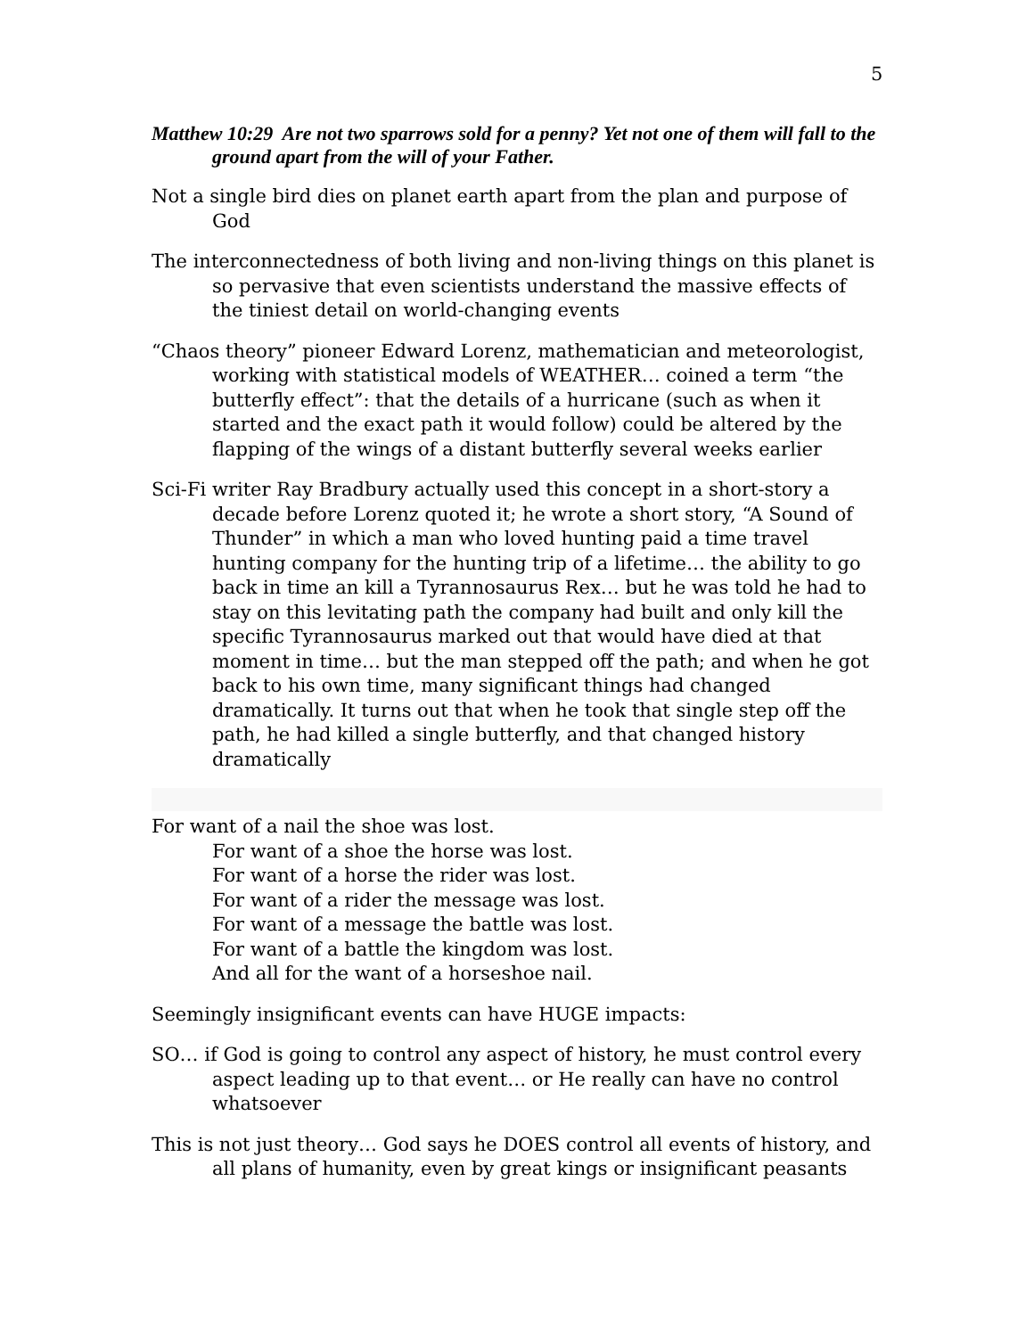5
Matthew 10:29 Are not two sparrows sold for a penny? Yet not one of them will fall to the ground apart from the will of your Father.
Not a single bird dies on planet earth apart from the plan and purpose of God
The interconnectedness of both living and non-living things on this planet is so pervasive that even scientists understand the massive effects of the tiniest detail on world-changing events
“Chaos theory” pioneer Edward Lorenz, mathematician and meteorologist, working with statistical models of WEATHER… coined a term “the butterfly effect”: that the details of a hurricane (such as when it started and the exact path it would follow) could be altered by the flapping of the wings of a distant butterfly several weeks earlier
Sci-Fi writer Ray Bradbury actually used this concept in a short-story a decade before Lorenz quoted it; he wrote a short story, “A Sound of Thunder” in which a man who loved hunting paid a time travel hunting company for the hunting trip of a lifetime… the ability to go back in time an kill a Tyrannosaurus Rex… but he was told he had to stay on this levitating path the company had built and only kill the specific Tyrannosaurus marked out that would have died at that moment in time… but the man stepped off the path; and when he got back to his own time, many significant things had changed dramatically. It turns out that when he took that single step off the path, he had killed a single butterfly, and that changed history dramatically
For want of a nail the shoe was lost.
For want of a shoe the horse was lost.
For want of a horse the rider was lost.
For want of a rider the message was lost.
For want of a message the battle was lost.
For want of a battle the kingdom was lost.
And all for the want of a horseshoe nail.
Seemingly insignificant events can have HUGE impacts:
SO… if God is going to control any aspect of history, he must control every aspect leading up to that event… or He really can have no control whatsoever
This is not just theory… God says he DOES control all events of history, and all plans of humanity, even by great kings or insignificant peasants